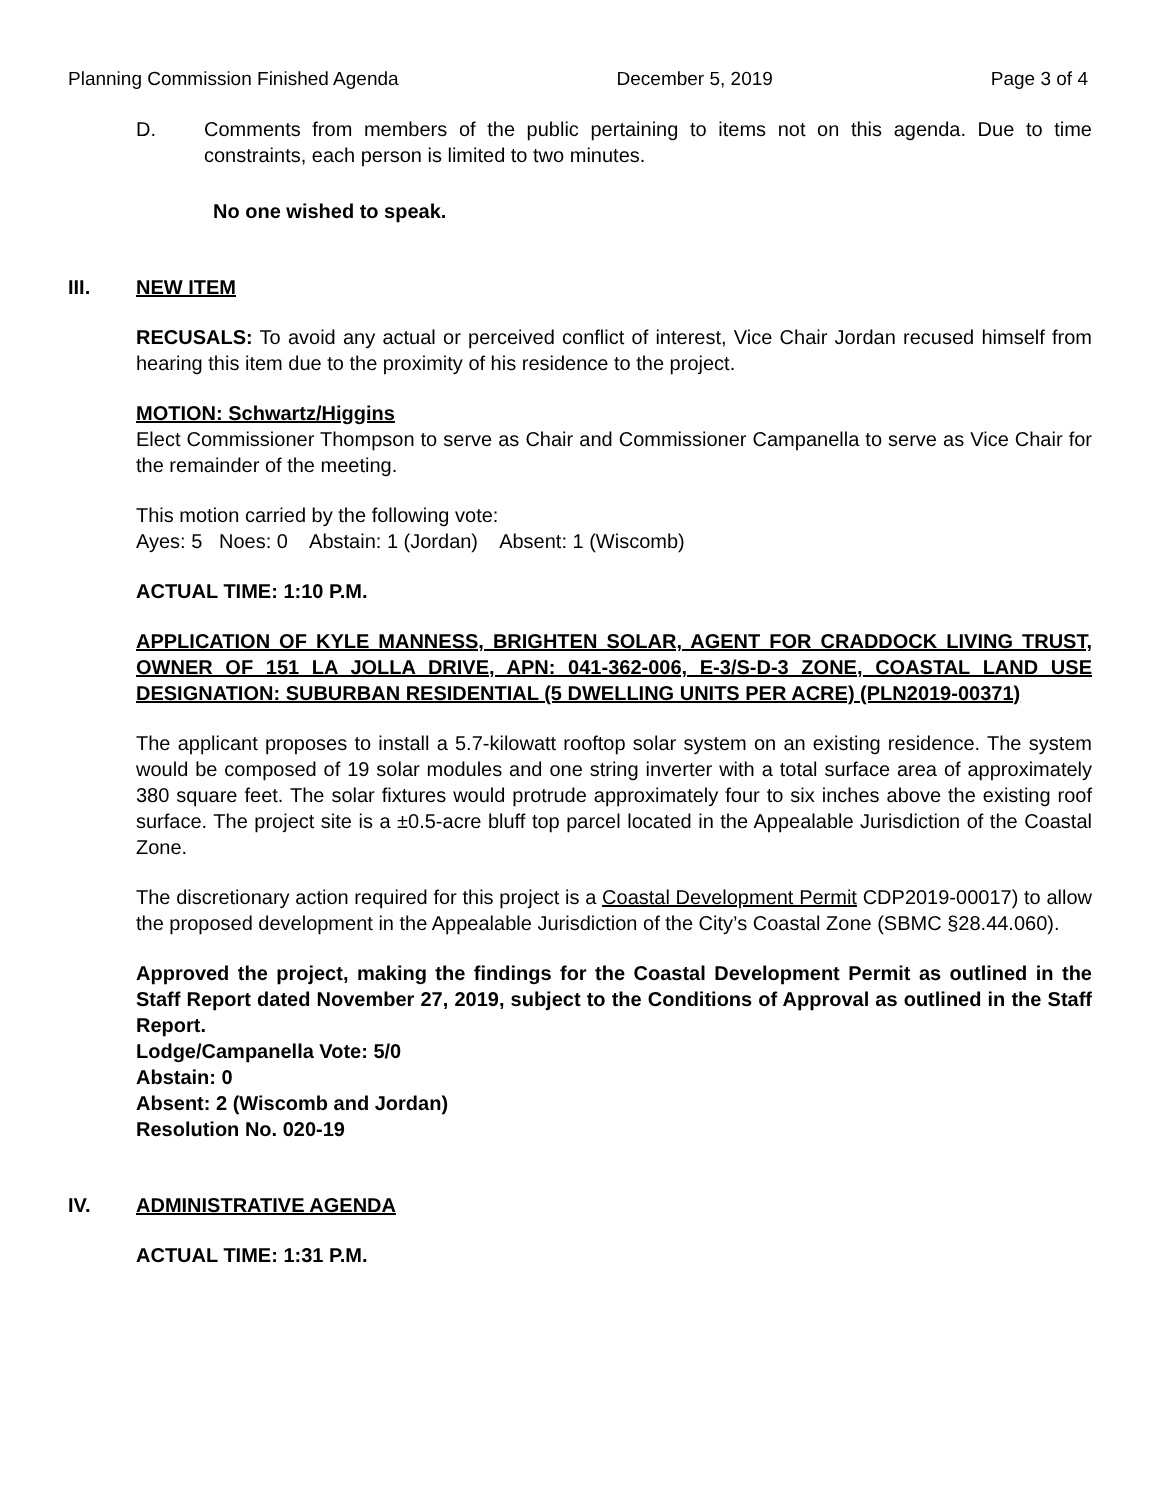Planning Commission Finished Agenda December 5, 2019 Page 3 of 4
D. Comments from members of the public pertaining to items not on this agenda. Due to time constraints, each person is limited to two minutes.
No one wished to speak.
III. NEW ITEM
RECUSALS: To avoid any actual or perceived conflict of interest, Vice Chair Jordan recused himself from hearing this item due to the proximity of his residence to the project.
MOTION: Schwartz/Higgins
Elect Commissioner Thompson to serve as Chair and Commissioner Campanella to serve as Vice Chair for the remainder of the meeting.
This motion carried by the following vote:
Ayes: 5 Noes: 0 Abstain: 1 (Jordan) Absent: 1 (Wiscomb)
ACTUAL TIME: 1:10 P.M.
APPLICATION OF KYLE MANNESS, BRIGHTEN SOLAR, AGENT FOR CRADDOCK LIVING TRUST, OWNER OF 151 LA JOLLA DRIVE, APN: 041-362-006, E-3/S-D-3 ZONE, COASTAL LAND USE DESIGNATION: SUBURBAN RESIDENTIAL (5 DWELLING UNITS PER ACRE) (PLN2019-00371)
The applicant proposes to install a 5.7-kilowatt rooftop solar system on an existing residence. The system would be composed of 19 solar modules and one string inverter with a total surface area of approximately 380 square feet. The solar fixtures would protrude approximately four to six inches above the existing roof surface. The project site is a ±0.5-acre bluff top parcel located in the Appealable Jurisdiction of the Coastal Zone.
The discretionary action required for this project is a Coastal Development Permit CDP2019-00017) to allow the proposed development in the Appealable Jurisdiction of the City’s Coastal Zone (SBMC §28.44.060).
Approved the project, making the findings for the Coastal Development Permit as outlined in the Staff Report dated November 27, 2019, subject to the Conditions of Approval as outlined in the Staff Report.
Lodge/Campanella Vote: 5/0
Abstain: 0
Absent: 2 (Wiscomb and Jordan)
Resolution No. 020-19
IV. ADMINISTRATIVE AGENDA
ACTUAL TIME: 1:31 P.M.